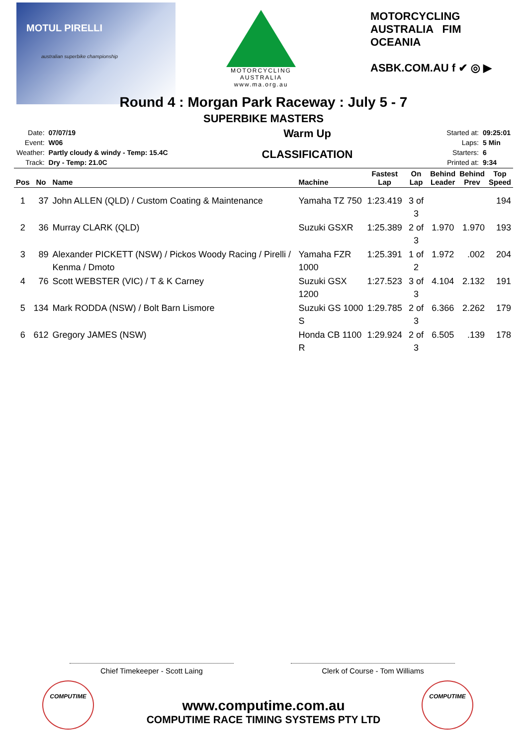MOTUL PIRELLI
australian superbike championship
MOTORCYCLING
AUSTRALIA
www.ma.org.au
MOTORCYCLING AUSTRALIA FIM OCEANIA
ASBK.COM.AU f ✔ ◎ ▶
Round 4 : Morgan Park Raceway : July 5 - 7
SUPERBIKE MASTERS
| Date: | 07/07/19 |
| Event: | W06 |
| Weather: | Partly cloudy & windy - Temp: 15.4C |
| Track: | Dry - Temp: 21.0C |
Warm Up
CLASSIFICATION
| Started at: | 09:25:01 |
| Laps: | 5 Min |
| Starters: | 6 |
| Printed at: | 9:34 |
| Pos | No | Name | Machine | Fastest Lap | On Lap | Behind Leader | Behind Prev | Top Speed |
| --- | --- | --- | --- | --- | --- | --- | --- | --- |
| 1 | 37 | John ALLEN (QLD) / Custom Coating & Maintenance | Yamaha TZ 750 | 1:23.419 | 3 of 3 | | | 194 |
| 2 | 36 | Murray CLARK (QLD) | Suzuki GSXR | 1:25.389 | 2 of 3 | 1.970 | 1.970 | 193 |
| 3 | 89 | Alexander PICKETT (NSW) / Pickos Woody Racing / Pirelli / Kenma / Dmoto | Yamaha FZR 1000 | 1:25.391 | 1 of 2 | 1.972 | .002 | 204 |
| 4 | 76 | Scott WEBSTER (VIC) / T & K Carney | Suzuki GSX 1200 | 1:27.523 | 3 of 3 | 4.104 | 2.132 | 191 |
| 5 | 134 | Mark RODDA (NSW) / Bolt Barn Lismore | Suzuki GS 1000 S | 1:29.785 | 2 of 3 | 6.366 | 2.262 | 179 |
| 6 | 612 | Gregory JAMES (NSW) | Honda CB 1100 R | 1:29.924 | 2 of 3 | 6.505 | .139 | 178 |
Chief Timekeeper - Scott Laing Clerk of Course - Tom Williams
COMPUTIME COMPUTIME
www.computime.com.au
COMPUTIME RACE TIMING SYSTEMS PTY LTD